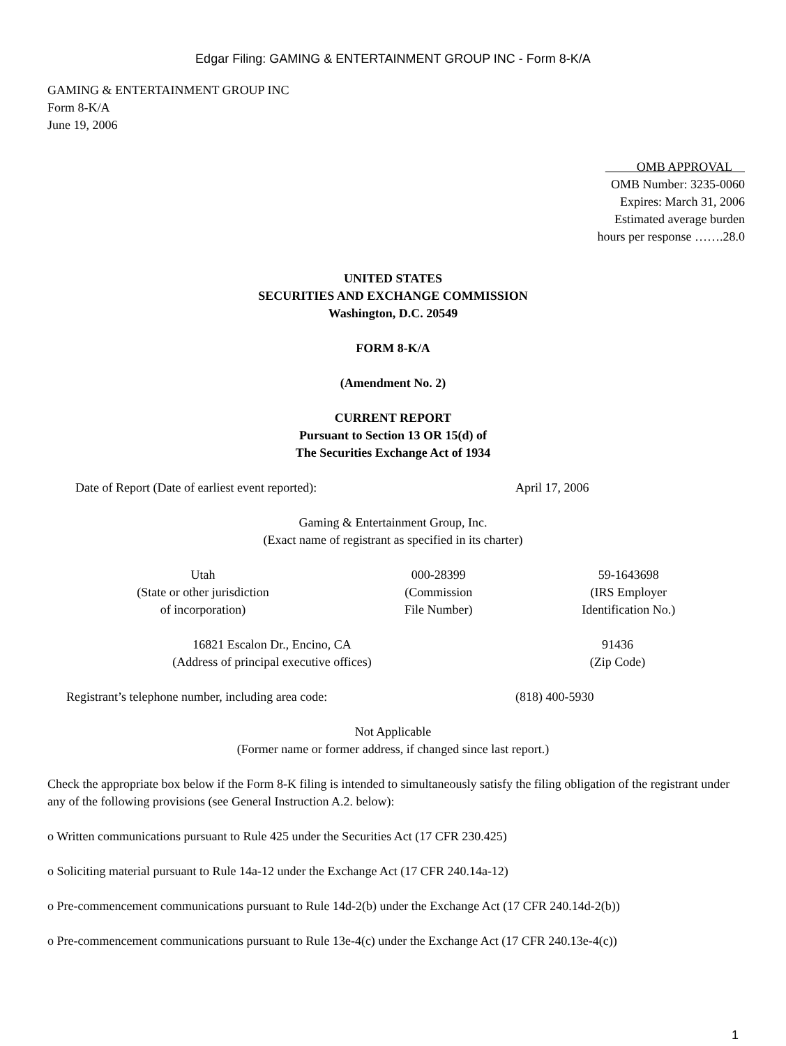Edgar Filing: GAMING & ENTERTAINMENT GROUP INC - Form 8-K/A
GAMING & ENTERTAINMENT GROUP INC
Form 8-K/A
June 19, 2006
OMB APPROVAL
OMB Number: 3235-0060
Expires: March 31, 2006
Estimated average burden
hours per response …….28.0
UNITED STATES
SECURITIES AND EXCHANGE COMMISSION
Washington, D.C. 20549
FORM 8-K/A
(Amendment No. 2)
CURRENT REPORT
Pursuant to Section 13 OR 15(d) of
The Securities Exchange Act of 1934
| Date of Report (Date of earliest event reported): | April 17, 2006 |
Gaming & Entertainment Group, Inc.
(Exact name of registrant as specified in its charter)
| Utah (State or other jurisdiction of incorporation) | 000-28399 (Commission File Number) | 59-1643698 (IRS Employer Identification No.) |
| 16821 Escalon Dr., Encino, CA (Address of principal executive offices) | 91436 (Zip Code) |
| Registrant’s telephone number, including area code: | (818) 400-5930 |
Not Applicable
(Former name or former address, if changed since last report.)
Check the appropriate box below if the Form 8-K filing is intended to simultaneously satisfy the filing obligation of the registrant under any of the following provisions (see General Instruction A.2. below):
o Written communications pursuant to Rule 425 under the Securities Act (17 CFR 230.425)
o Soliciting material pursuant to Rule 14a-12 under the Exchange Act (17 CFR 240.14a-12)
o Pre-commencement communications pursuant to Rule 14d-2(b) under the Exchange Act (17 CFR 240.14d-2(b))
o Pre-commencement communications pursuant to Rule 13e-4(c) under the Exchange Act (17 CFR 240.13e-4(c))
1